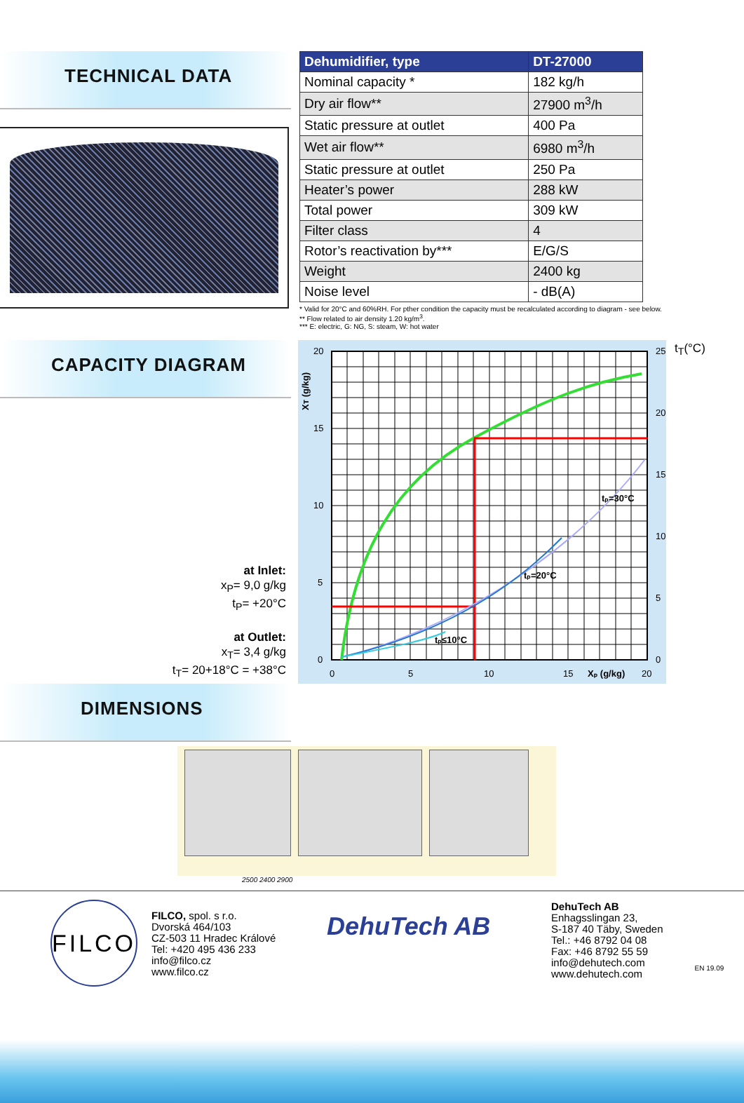TECHNICAL DATA
| Dehumidifier, type | DT-27000 |
| --- | --- |
| Nominal capacity * | 182 kg/h |
| Dry air flow** | 27900 m<sup>3</sup>/h |
| Static pressure at outlet | 400 Pa |
| Wet air flow** | 6980 m<sup>3</sup>/h |
| Static pressure at outlet | 250 Pa |
| Heater’s power | 288 kW |
| Total power | 309 kW |
| Filter class | 4 |
| Rotor’s reactivation by*** | E/G/S |
| Weight | 2400 kg |
| Noise level | - dB(A) |
* Valid for 20°C and 60%RH. For pther condition the capacity must be recalculated according to diagram - see below.
** Flow related to air density 1.20 kg/m<sup>3</sup>.
*** E: electric, G: NG, S: steam, W: hot water
CAPACITY DIAGRAM
at Inlet:
x<sub>P</sub>= 9,0 g/kg
t<sub>P</sub>= +20°C
at Outlet:
x<sub>T</sub>= 3,4 g/kg
t<sub>T</sub>= 20+18°C = +38°C
20
15
10
5
0
0
5
10
15
Xₚ (g/kg)
20
25
20
15
10
5
0
tₚ=30°C
tₚ=20°C
tₚ≤10°C
Xᴛ (g/kg)
t<sub>T</sub>(°C)
DIMENSIONS
2500 2400 2900
FILCO
FILCO, spol. s r.o.
Dvorská 464/103
CZ-503 11 Hradec Králové
Tel: +420 495 436 233
info@filco.cz
www.filco.cz
DehuTech AB
DehuTech AB
Enhagsslingan 23,
S-187 40 Täby, Sweden
Tel.: +46 8792 04 08
Fax: +46 8792 55 59
info@dehutech.com
www.dehutech.com
EN 19.09